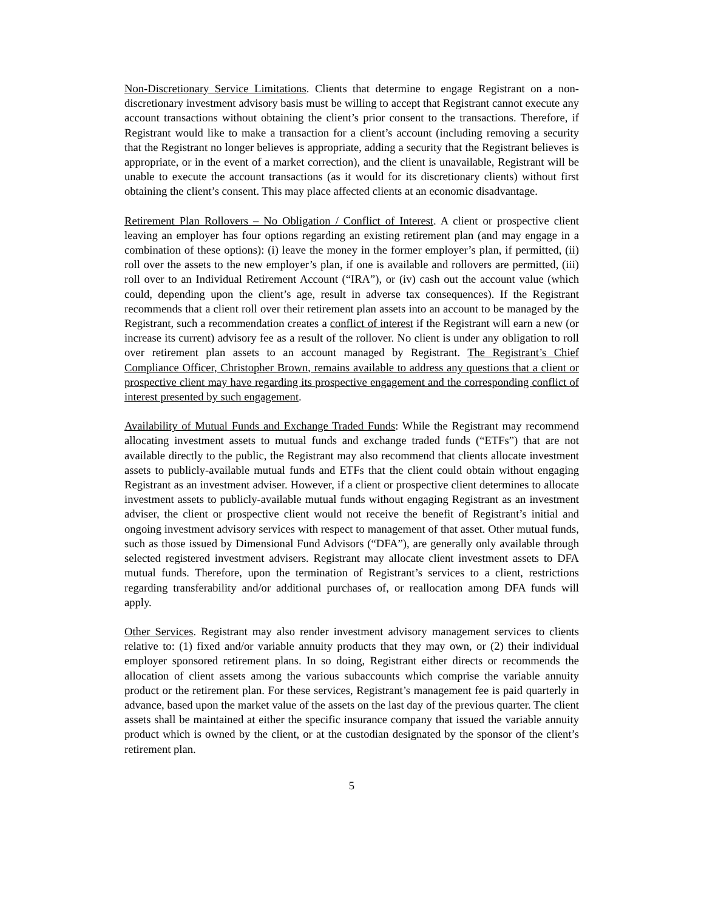Non-Discretionary Service Limitations. Clients that determine to engage Registrant on a non-discretionary investment advisory basis must be willing to accept that Registrant cannot execute any account transactions without obtaining the client’s prior consent to the transactions. Therefore, if Registrant would like to make a transaction for a client’s account (including removing a security that the Registrant no longer believes is appropriate, adding a security that the Registrant believes is appropriate, or in the event of a market correction), and the client is unavailable, Registrant will be unable to execute the account transactions (as it would for its discretionary clients) without first obtaining the client’s consent. This may place affected clients at an economic disadvantage.
Retirement Plan Rollovers – No Obligation / Conflict of Interest. A client or prospective client leaving an employer has four options regarding an existing retirement plan (and may engage in a combination of these options): (i) leave the money in the former employer’s plan, if permitted, (ii) roll over the assets to the new employer’s plan, if one is available and rollovers are permitted, (iii) roll over to an Individual Retirement Account (“IRA”), or (iv) cash out the account value (which could, depending upon the client’s age, result in adverse tax consequences). If the Registrant recommends that a client roll over their retirement plan assets into an account to be managed by the Registrant, such a recommendation creates a conflict of interest if the Registrant will earn a new (or increase its current) advisory fee as a result of the rollover. No client is under any obligation to roll over retirement plan assets to an account managed by Registrant. The Registrant’s Chief Compliance Officer, Christopher Brown, remains available to address any questions that a client or prospective client may have regarding its prospective engagement and the corresponding conflict of interest presented by such engagement.
Availability of Mutual Funds and Exchange Traded Funds: While the Registrant may recommend allocating investment assets to mutual funds and exchange traded funds (“ETFs”) that are not available directly to the public, the Registrant may also recommend that clients allocate investment assets to publicly-available mutual funds and ETFs that the client could obtain without engaging Registrant as an investment adviser. However, if a client or prospective client determines to allocate investment assets to publicly-available mutual funds without engaging Registrant as an investment adviser, the client or prospective client would not receive the benefit of Registrant’s initial and ongoing investment advisory services with respect to management of that asset. Other mutual funds, such as those issued by Dimensional Fund Advisors (“DFA”), are generally only available through selected registered investment advisers. Registrant may allocate client investment assets to DFA mutual funds. Therefore, upon the termination of Registrant’s services to a client, restrictions regarding transferability and/or additional purchases of, or reallocation among DFA funds will apply.
Other Services. Registrant may also render investment advisory management services to clients relative to: (1) fixed and/or variable annuity products that they may own, or (2) their individual employer sponsored retirement plans. In so doing, Registrant either directs or recommends the allocation of client assets among the various subaccounts which comprise the variable annuity product or the retirement plan. For these services, Registrant’s management fee is paid quarterly in advance, based upon the market value of the assets on the last day of the previous quarter. The client assets shall be maintained at either the specific insurance company that issued the variable annuity product which is owned by the client, or at the custodian designated by the sponsor of the client’s retirement plan.
5